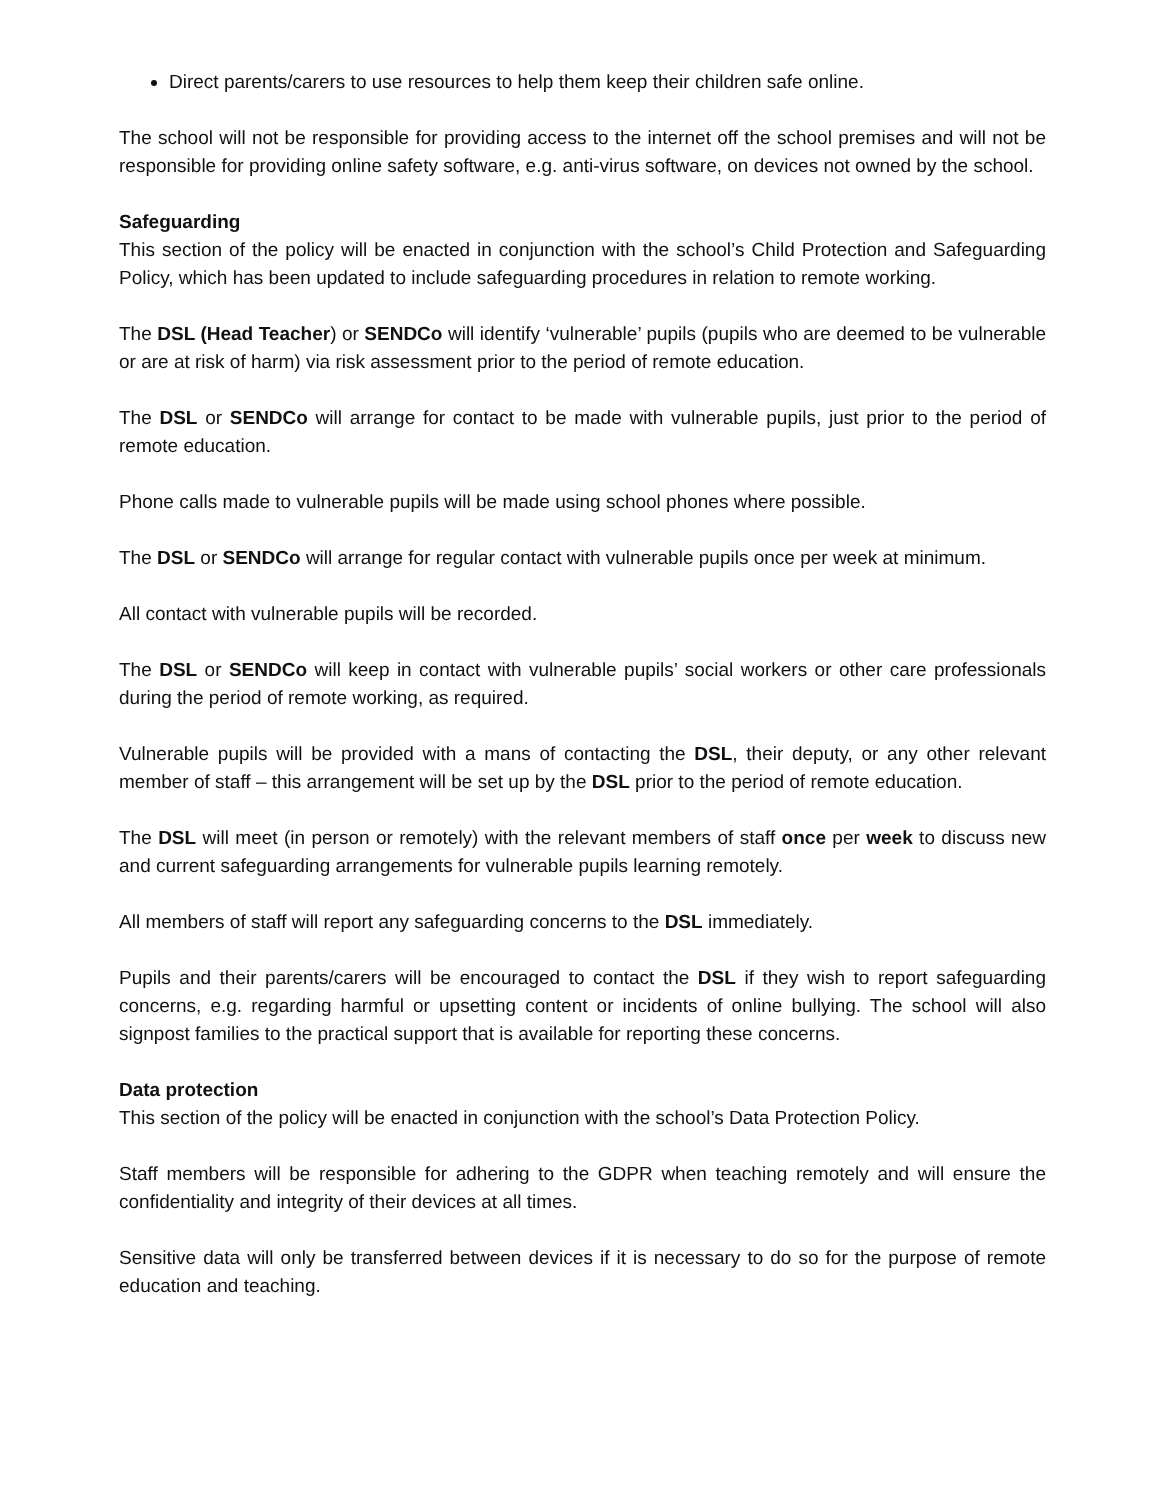Direct parents/carers to use resources to help them keep their children safe online.
The school will not be responsible for providing access to the internet off the school premises and will not be responsible for providing online safety software, e.g. anti-virus software, on devices not owned by the school.
Safeguarding
This section of the policy will be enacted in conjunction with the school’s Child Protection and Safeguarding Policy, which has been updated to include safeguarding procedures in relation to remote working.
The DSL (Head Teacher) or SENDCo will identify ‘vulnerable’ pupils (pupils who are deemed to be vulnerable or are at risk of harm) via risk assessment prior to the period of remote education.
The DSL or SENDCo will arrange for contact to be made with vulnerable pupils, just prior to the period of remote education.
Phone calls made to vulnerable pupils will be made using school phones where possible.
The DSL or SENDCo will arrange for regular contact with vulnerable pupils once per week at minimum.
All contact with vulnerable pupils will be recorded.
The DSL or SENDCo will keep in contact with vulnerable pupils’ social workers or other care professionals during the period of remote working, as required.
Vulnerable pupils will be provided with a mans of contacting the DSL, their deputy, or any other relevant member of staff – this arrangement will be set up by the DSL prior to the period of remote education.
The DSL will meet (in person or remotely) with the relevant members of staff once per week to discuss new and current safeguarding arrangements for vulnerable pupils learning remotely.
All members of staff will report any safeguarding concerns to the DSL immediately.
Pupils and their parents/carers will be encouraged to contact the DSL if they wish to report safeguarding concerns, e.g. regarding harmful or upsetting content or incidents of online bullying. The school will also signpost families to the practical support that is available for reporting these concerns.
Data protection
This section of the policy will be enacted in conjunction with the school’s Data Protection Policy.
Staff members will be responsible for adhering to the GDPR when teaching remotely and will ensure the confidentiality and integrity of their devices at all times.
Sensitive data will only be transferred between devices if it is necessary to do so for the purpose of remote education and teaching.